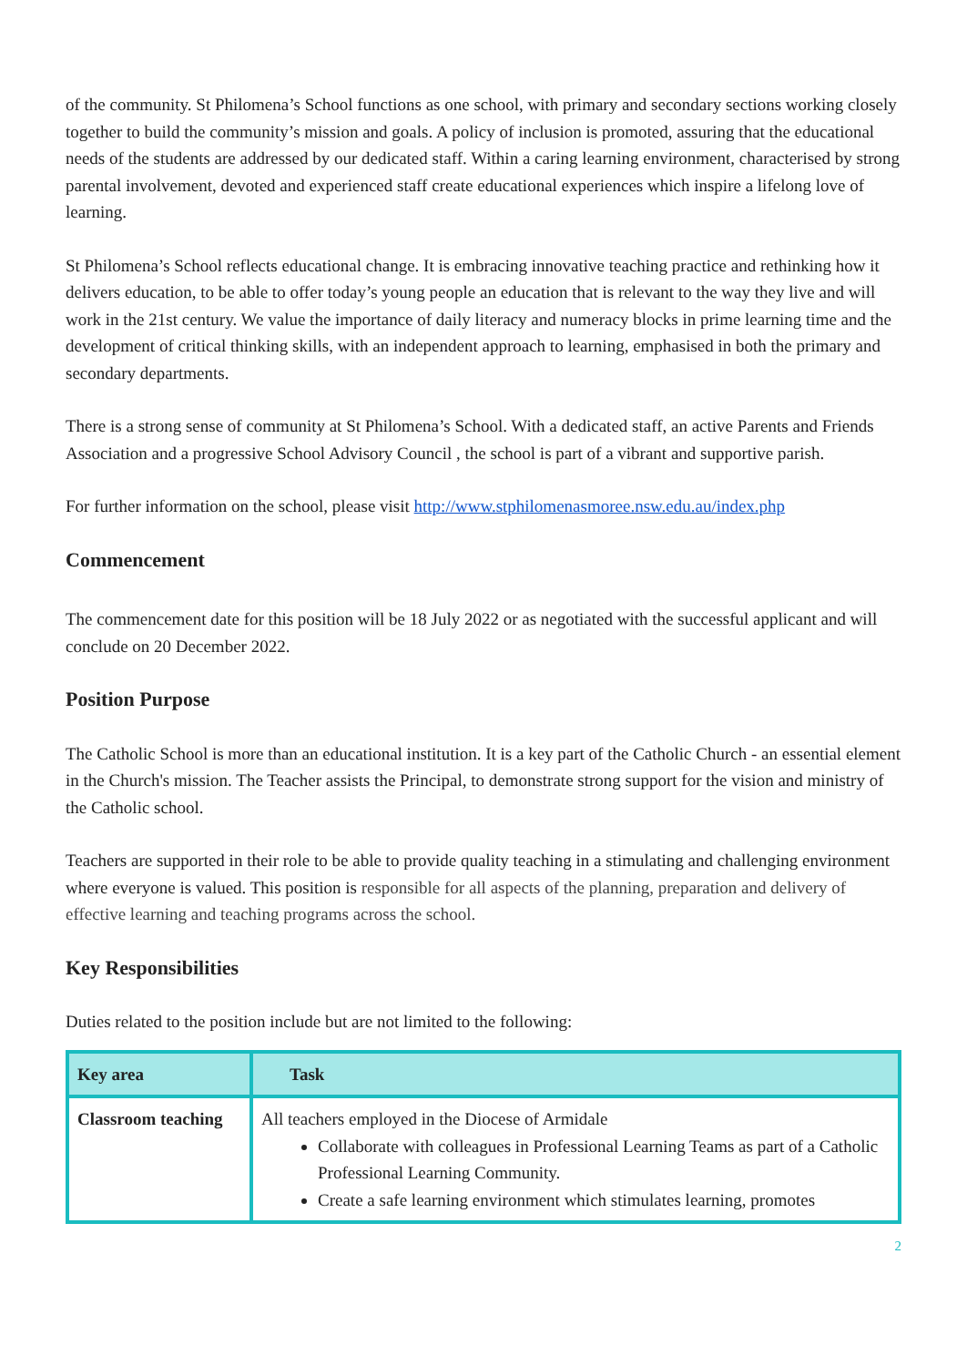of the community. St Philomena’s School functions as one school, with primary and secondary sections working closely together to build the community’s mission and goals. A policy of inclusion is promoted, assuring that the educational needs of the students are addressed by our dedicated staff. Within a caring learning environment, characterised by strong parental involvement, devoted and experienced staff create educational experiences which inspire a lifelong love of learning.
St Philomena’s School reflects educational change. It is embracing innovative teaching practice and rethinking how it delivers education, to be able to offer today’s young people an education that is relevant to the way they live and will work in the 21st century. We value the importance of daily literacy and numeracy blocks in prime learning time and the development of critical thinking skills, with an independent approach to learning, emphasised in both the primary and secondary departments.
There is a strong sense of community at St Philomena’s School. With a dedicated staff, an active Parents and Friends Association and a progressive School Advisory Council , the school is part of a vibrant and supportive parish.
For further information on the school, please visit http://www.stphilomenasmoree.nsw.edu.au/index.php
Commencement
The commencement date for this position will be 18 July 2022 or as negotiated with the successful applicant and will conclude on 20 December 2022.
Position Purpose
The Catholic School is more than an educational institution. It is a key part of the Catholic Church - an essential element in the Church's mission. The Teacher assists the Principal, to demonstrate strong support for the vision and ministry of the Catholic school.
Teachers are supported in their role to be able to provide quality teaching in a stimulating and challenging environment where everyone is valued. This position is responsible for all aspects of the planning, preparation and delivery of effective learning and teaching programs across the school.
Key Responsibilities
Duties related to the position include but are not limited to the following:
| Key area | Task |
| --- | --- |
| Classroom teaching | All teachers employed in the Diocese of Armidale Collaborate with colleagues in Professional Learning Teams as part of a Catholic Professional Learning Community. Create a safe learning environment which stimulates learning, promotes |
2